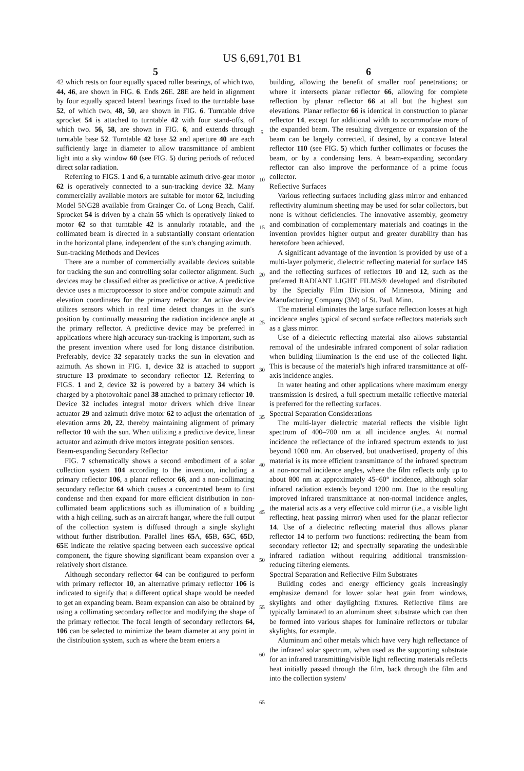US 6,691,701 B1
5
42 which rests on four equally spaced roller bearings, of which two, 44, 46, are shown in FIG. 6. Ends 26 E. 28 E are held in alignment by four equally spaced lateral bearings fixed to the turntable base 52, of which two, 48, 50, are shown in FIG. 6. Turntable drive sprocket 54 is attached to turntable 42 with four stand-offs, of which two. 56, 58, are shown in FIG. 6, and extends through turntable base 52. Turntable 42 base 52 and aperture 40 are each sufficiently large in diameter to allow transmittance of ambient light into a sky window 60 (see FIG. 5) during periods of reduced direct solar radiation.
Referring to FIGS. 1 and 6, a turntable azimuth drive-gear motor 62 is operatively connected to a sun-tracking device 32. Many commercially available motors are suitable for motor 62, including Model 5NG28 available from Grainger Co. of Long Beach, Calif. Sprocket 54 is driven by a chain 55 which is operatively linked to motor 62 so that turntable 42 is annularly rotatable, and the collimated beam is directed in a substantially constant orientation in the horizontal plane, independent of the sun's changing azimuth.
Sun-tracking Methods and Devices
There are a number of commercially available devices suitable for tracking the sun and controlling solar collector alignment. Such devices may be classified either as predictive or active. A predictive device uses a microprocessor to store and/or compute azimuth and elevation coordinates for the primary reflector. An active device utilizes sensors which in real time detect changes in the sun's position by continually measuring the radiation incidence angle at the primary reflector. A predictive device may be preferred in applications where high accuracy sun-tracking is important, such as the present invention where used for long distance distribution. Preferably, device 32 separately tracks the sun in elevation and azimuth. As shown in FIG. 1, device 32 is attached to support structure 13 proximate to secondary reflector 12. Referring to FIGS. 1 and 2, device 32 is powered by a battery 34 which is charged by a photovoltaic panel 38 attached to primary reflector 10. Device 32 includes integral motor drivers which drive linear actuator 29 and azimuth drive motor 62 to adjust the orientation of elevation arms 20, 22, thereby maintaining alignment of primary reflector 10 with the sun. When utilizing a predictive device, linear actuator and azimuth drive motors integrate position sensors.
Beam-expanding Secondary Reflector
FIG. 7 schematically shows a second embodiment of a solar collection system 104 according to the invention, including a primary reflector 106, a planar reflector 66, and a non-collimating secondary reflector 64 which causes a concentrated beam to first condense and then expand for more efficient distribution in non-collimated beam applications such as illumination of a building with a high ceiling, such as an aircraft hangar, where the full output of the collection system is diffused through a single skylight without further distribution. Parallel lines 65 A, 65 B, 65 C, 65 D, 65 E indicate the relative spacing between each successive optical component, the figure showing significant beam expansion over a relatively short distance.
Although secondary reflector 64 can be configured to perform with primary reflector 10, an alternative primary reflector 106 is indicated to signify that a different optical shape would be needed to get an expanding beam. Beam expansion can also be obtained by using a collimating secondary reflector and modifying the shape of the primary reflector. The focal length of secondary reflectors 64, 106 can be selected to minimize the beam diameter at any point in the distribution system, such as where the beam enters a
5
10
15
20
25
30
35
40
45
50
55
60
65
6
building, allowing the benefit of smaller roof penetrations; or where it intersects planar reflector 66, allowing for complete reflection by planar reflector 66 at all but the highest sun elevations. Planar reflector 66 is identical in construction to planar reflector 14, except for additional width to accommodate more of the expanded beam. The resulting divergence or expansion of the beam can be largely corrected, if desired, by a concave lateral reflector 110 (see FIG. 5) which further collimates or focuses the beam, or by a condensing lens. A beam-expanding secondary reflector can also improve the performance of a prime focus collector.
Reflective Surfaces
Various reflecting surfaces including glass mirror and enhanced reflectivity aluminum sheeting may be used for solar collectors, but none is without deficiencies. The innovative assembly, geometry and combination of complementary materials and coatings in the invention provides higher output and greater durability than has heretofore been achieved.
A significant advantage of the invention is provided by use of a multi-layer polymeric, dielectric reflecting material for surface 14 S and the reflecting surfaces of reflectors 10 and 12, such as the preferred RADIANT LIGHT FILMS® developed and distributed by the Specialty Film Division of Minnesota, Mining and Manufacturing Company (3M) of St. Paul. Minn.
The material eliminates the large surface reflection losses at high incidence angles typical of second surface reflectors materials such as a glass mirror.
Use of a dielectric reflecting material also allows substantial removal of the undesirable infrared component of solar radiation when building illumination is the end use of the collected light. This is because of the material's high infrared transmittance at off-axis incidence angles.
In water heating and other applications where maximum energy transmission is desired, a full spectrum metallic reflective material is preferred for the reflecting surfaces.
Spectral Separation Considerations
The multi-layer dielectric material reflects the visible light spectrum of 400–700 nm at all incidence angles. At normal incidence the reflectance of the infrared spectrum extends to just beyond 1000 nm. An observed, but unadvertised, property of this material is its more efficient transmittance of the infrared spectrum at non-normal incidence angles, where the film reflects only up to about 800 nm at approximately 45–60° incidence, although solar infrared radiation extends beyond 1200 nm. Due to the resulting improved infrared transmittance at non-normal incidence angles, the material acts as a very effective cold mirror (i.e., a visible light reflecting, heat passing mirror) when used for the planar reflector 14. Use of a dielectric reflecting material thus allows planar reflector 14 to perform two functions: redirecting the beam from secondary reflector 12; and spectrally separating the undesirable infrared radiation without requiring additional transmission-reducing filtering elements.
Spectral Separation and Reflective Film Substrates
Building codes and energy efficiency goals increasingly emphasize demand for lower solar heat gain from windows, skylights and other daylighting fixtures. Reflective films are typically laminated to an aluminum sheet substrate which can then be formed into various shapes for luminaire reflectors or tubular skylights, for example.
Aluminum and other metals which have very high reflectance of the infrared solar spectrum, when used as the supporting substrate for an infrared transmitting/visible light reflecting materials reflects heat initially passed through the film, back through the film and into the collection system/